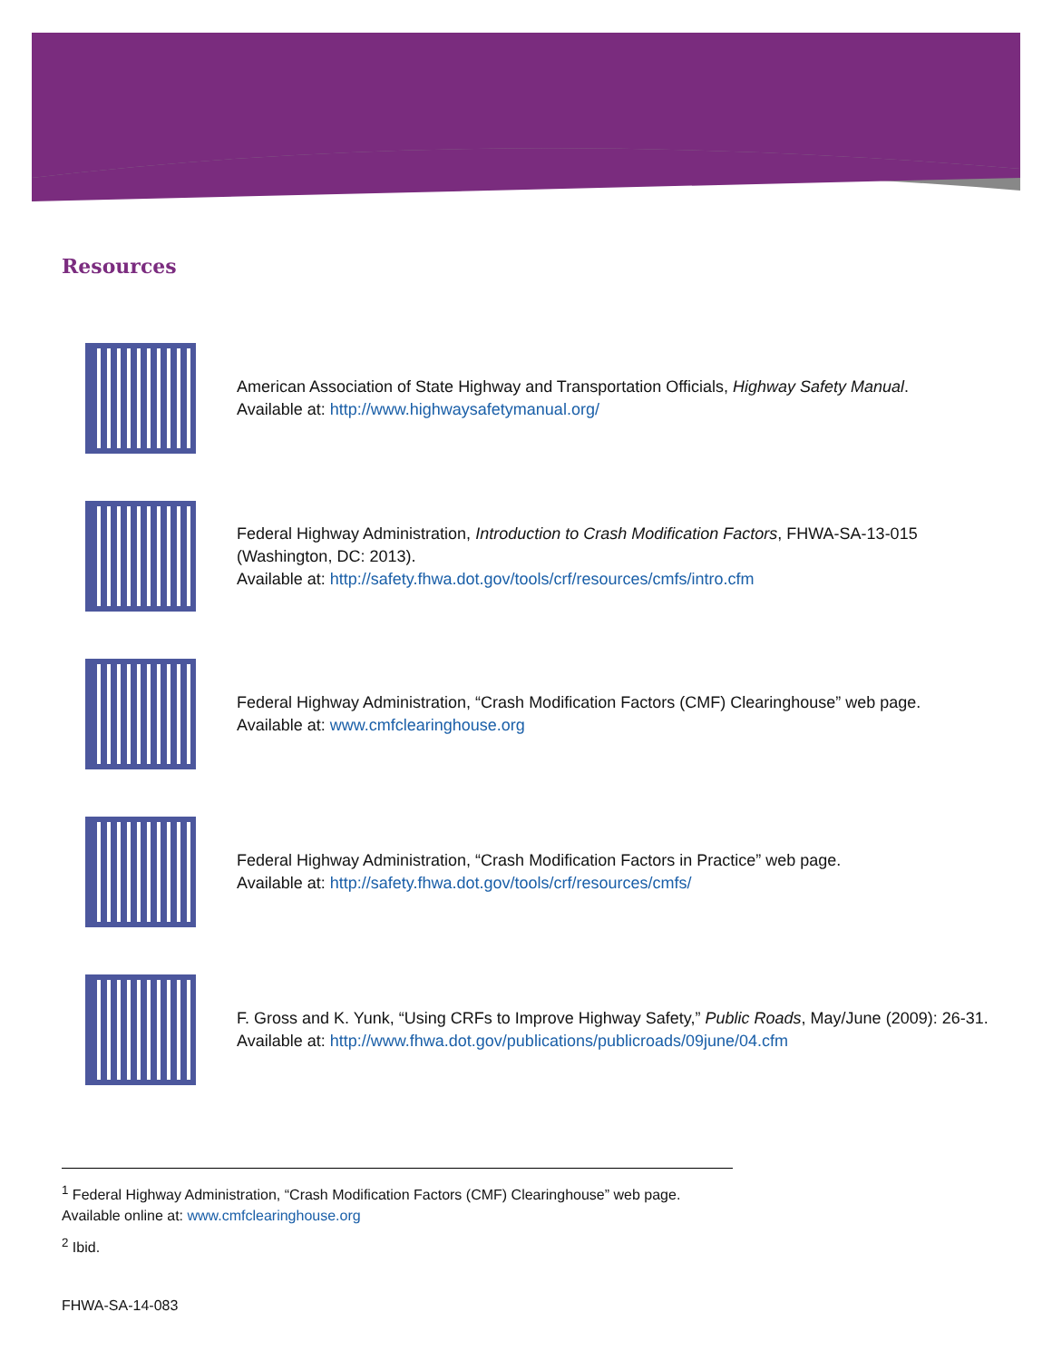Resources
American Association of State Highway and Transportation Officials, Highway Safety Manual.
Available at: http://www.highwaysafetymanual.org/
Federal Highway Administration, Introduction to Crash Modification Factors, FHWA-SA-13-015 (Washington, DC: 2013).
Available at: http://safety.fhwa.dot.gov/tools/crf/resources/cmfs/intro.cfm
Federal Highway Administration, “Crash Modification Factors (CMF) Clearinghouse” web page.
Available at: www.cmfclearinghouse.org
Federal Highway Administration, “Crash Modification Factors in Practice” web page.
Available at: http://safety.fhwa.dot.gov/tools/crf/resources/cmfs/
F. Gross and K. Yunk, “Using CRFs to Improve Highway Safety,” Public Roads, May/June (2009): 26-31. Available at: http://www.fhwa.dot.gov/publications/publicroads/09june/04.cfm
<sup>1</sup> Federal Highway Administration, “Crash Modification Factors (CMF) Clearinghouse” web page.
Available online at: www.cmfclearinghouse.org
<sup>2</sup> Ibid.
FHWA-SA-14-083